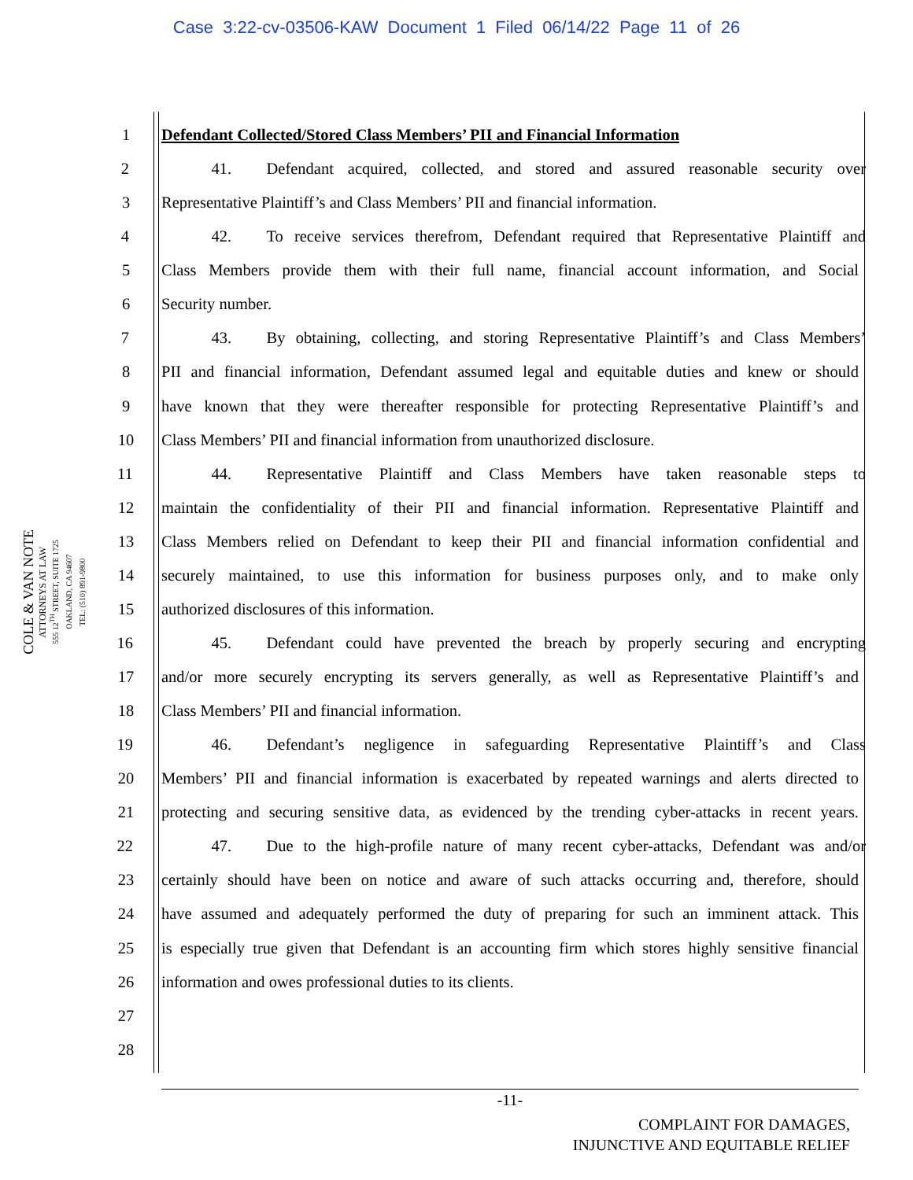Case 3:22-cv-03506-KAW Document 1 Filed 06/14/22 Page 11 of 26
COLE & VAN NOTE
ATTORNEYS AT LAW
555 12<sup>TH</sup> STREET, SUITE 1725
OAKLAND, CA 94607
TEL: (510) 891-9800
1 Defendant Collected/Stored Class Members’ PII and Financial Information
2
41. Defendant acquired, collected, and stored and assured reasonable security over
3 Representative Plaintiff’s and Class Members’ PII and financial information.
4
42. To receive services therefrom, Defendant required that Representative Plaintiff and
5
Class Members provide them with their full name, financial account information, and Social
6 Security number.
7
43. By obtaining, collecting, and storing Representative Plaintiff’s and Class Members’
8
PII and financial information, Defendant assumed legal and equitable duties and knew or should
9
have known that they were thereafter responsible for protecting Representative Plaintiff’s and
10 Class Members’ PII and financial information from unauthorized disclosure.
11
44. Representative Plaintiff and Class Members have taken reasonable steps to
12
maintain the confidentiality of their PII and financial information. Representative Plaintiff and
13
Class Members relied on Defendant to keep their PII and financial information confidential and
14
securely maintained, to use this information for business purposes only, and to make only
15 authorized disclosures of this information.
16
45. Defendant could have prevented the breach by properly securing and encrypting
17
and/or more securely encrypting its servers generally, as well as Representative Plaintiff’s and
18 Class Members’ PII and financial information.
19
46. Defendant’s negligence in safeguarding Representative Plaintiff’s and Class
20
Members’ PII and financial information is exacerbated by repeated warnings and alerts directed to
21
protecting and securing sensitive data, as evidenced by the trending cyber-attacks in recent years.
22
47. Due to the high-profile nature of many recent cyber-attacks, Defendant was and/or
23
certainly should have been on notice and aware of such attacks occurring and, therefore, should
24
have assumed and adequately performed the duty of preparing for such an imminent attack. This
25
is especially true given that Defendant is an accounting firm which stores highly sensitive financial
26 information and owes professional duties to its clients.
27
28
-11-
COMPLAINT FOR DAMAGES,
INJUNCTIVE AND EQUITABLE RELIEF